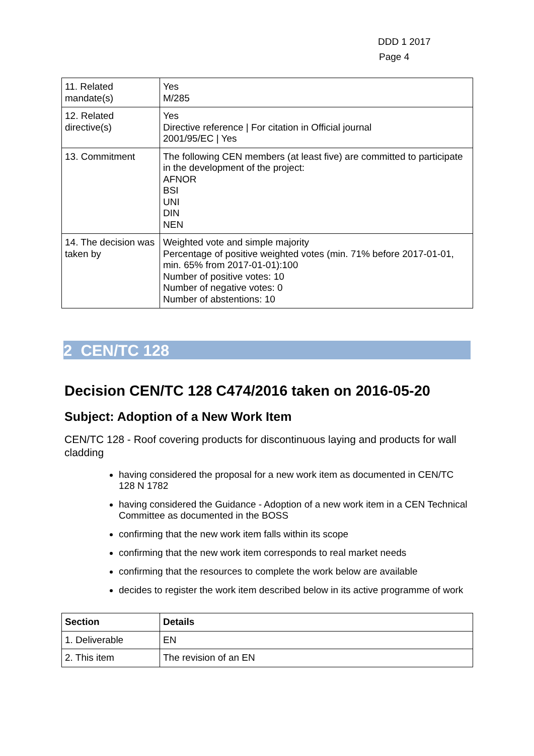DDD 1 2017
Page 4
| 11. Related mandate(s) | Yes M/285 |
| 12. Related directive(s) | Yes Directive reference / For citation in Official journal 2001/95/EC / Yes |
| 13. Commitment | The following CEN members (at least five) are committed to participate in the development of the project: AFNOR BSI UNI DIN NEN |
| 14. The decision was taken by | Weighted vote and simple majority Percentage of positive weighted votes (min. 71% before 2017-01-01, min. 65% from 2017-01-01):100 Number of positive votes: 10 Number of negative votes: 0 Number of abstentions: 10 |
2 CEN/TC 128
Decision CEN/TC 128 C474/2016 taken on 2016-05-20
Subject: Adoption of a New Work Item
CEN/TC 128 - Roof covering products for discontinuous laying and products for wall cladding
having considered the proposal for a new work item as documented in CEN/TC 128 N 1782
having considered the Guidance - Adoption of a new work item in a CEN Technical Committee as documented in the BOSS
confirming that the new work item falls within its scope
confirming that the new work item corresponds to real market needs
confirming that the resources to complete the work below are available
decides to register the work item described below in its active programme of work
| Section | Details |
| --- | --- |
| 1. Deliverable | EN |
| 2. This item | The revision of an EN |